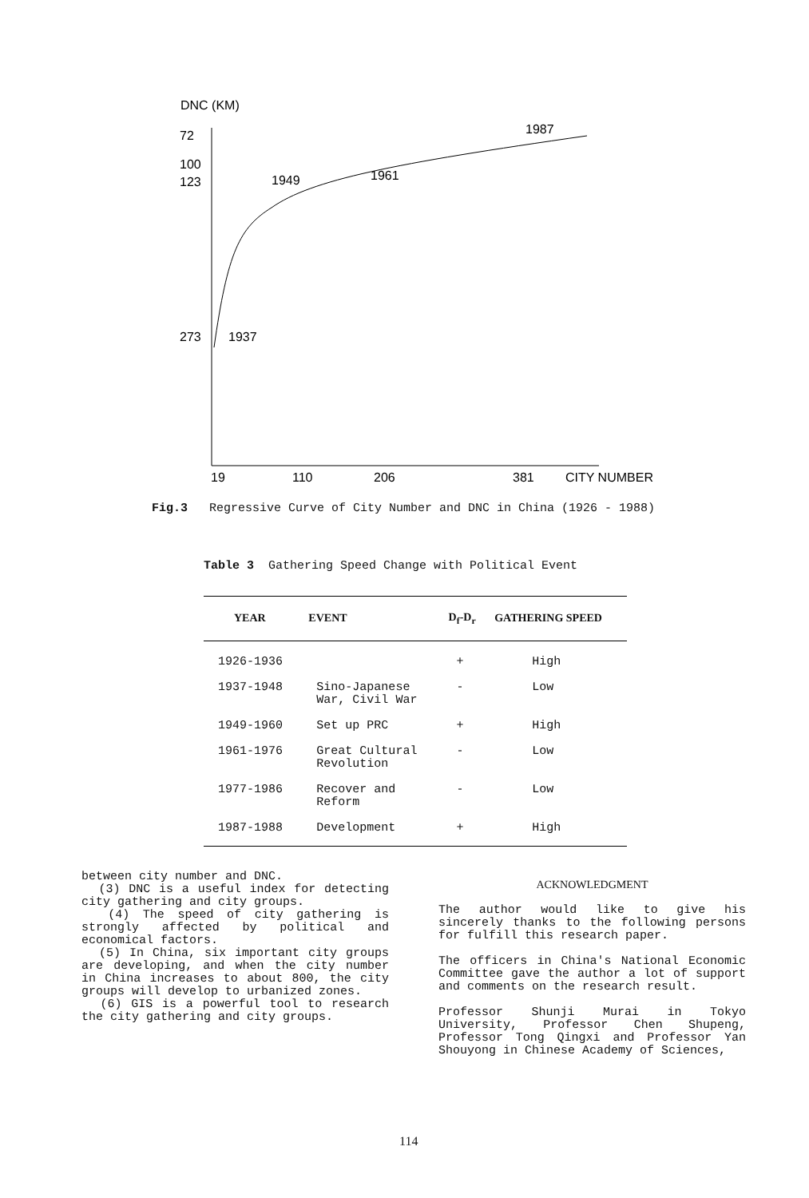DNC (KM)
72
100
123
273
1937
1949
1961
1987
19
110
206
381
CITY NUMBER
Fig.3 Regressive Curve of City Number and DNC in China (1926 - 1988)
Table 3 Gathering Speed Change with Political Event
| YEAR | EVENT | D<sub>f</sub>-D<sub>r</sub> | GATHERING SPEED |
| --- | --- | --- | --- |
| 1926-1936 | | + | High |
| 1937-1948 | Sino-Japanese War, Civil War | - | Low |
| 1949-1960 | Set up PRC | + | High |
| 1961-1976 | Great Cultural Revolution | - | Low |
| 1977-1986 | Recover and Reform | - | Low |
| 1987-1988 | Development | + | High |
between city number and DNC.
(3) DNC is a useful index for detecting city gathering and city groups.
(4) The speed of city gathering is strongly affected by political and economical factors.
(5) In China, six important city groups are developing, and when the city number in China increases to about 800, the city groups will develop to urbanized zones.
(6) GIS is a powerful tool to research the city gathering and city groups.
ACKNOWLEDGMENT
The author would like to give his sincerely thanks to the following persons for fulfill this research paper.
The officers in China's National Economic Committee gave the author a lot of support and comments on the research result.
Professor Shunji Murai in Tokyo University, Professor Chen Shupeng, Professor Tong Qingxi and Professor Yan Shouyong in Chinese Academy of Sciences,
114